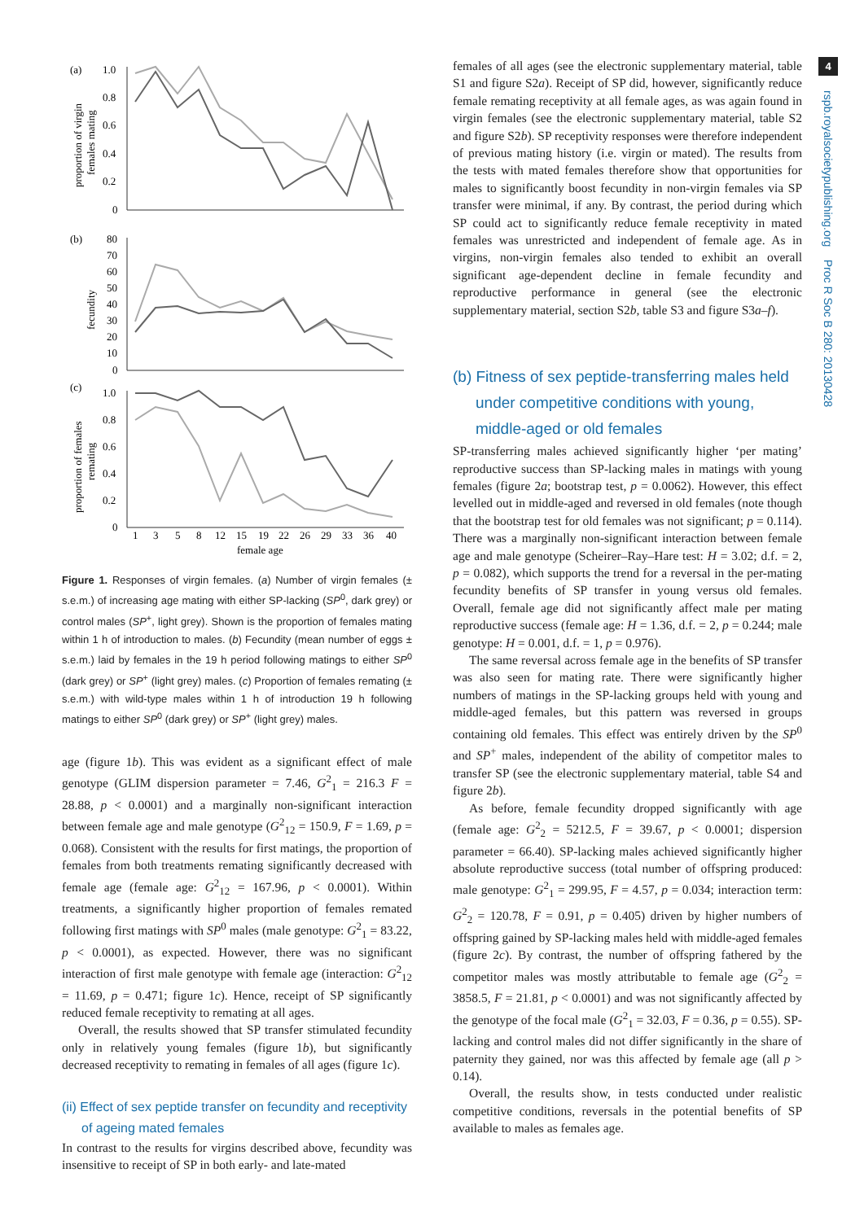(a)
1.0
0.8
0.6
0.4
0.2
0
proportion of virgin
females mating
(b)
80
70
60
50
40
30
20
10
0
fecundity
(c)
1.0
0.8
0.6
0.4
0.2
0
proportion of females
remating
1
3
5
8
12
15
19
22
26
29
33
36
40
female age
Figure 1. Responses of virgin females. (a) Number of virgin females (± s.e.m.) of increasing age mating with either SP-lacking (SP<sup>0</sup>, dark grey) or control males (SP<sup>+</sup>, light grey). Shown is the proportion of females mating within 1 h of introduction to males. (b) Fecundity (mean number of eggs ± s.e.m.) laid by females in the 19 h period following matings to either SP<sup>0</sup> (dark grey) or SP<sup>+</sup> (light grey) males. (c) Proportion of females remating (± s.e.m.) with wild-type males within 1 h of introduction 19 h following matings to either SP<sup>0</sup> (dark grey) or SP<sup>+</sup> (light grey) males.
age (figure 1b). This was evident as a significant effect of male genotype (GLIM dispersion parameter = 7.46, G<sup>2</sup><sub>1</sub> = 216.3 F = 28.88, p < 0.0001) and a marginally non-significant interaction between female age and male genotype (G<sup>2</sup><sub>12</sub> = 150.9, F = 1.69, p = 0.068). Consistent with the results for first matings, the proportion of females from both treatments remating significantly decreased with female age (female age: G<sup>2</sup><sub>12</sub> = 167.96, p < 0.0001). Within treatments, a significantly higher proportion of females remated following first matings with SP<sup>0</sup> males (male genotype: G<sup>2</sup><sub>1</sub> = 83.22, p < 0.0001), as expected. However, there was no significant interaction of first male genotype with female age (interaction: G<sup>2</sup><sub>12</sub> = 11.69, p = 0.471; figure 1c). Hence, receipt of SP significantly reduced female receptivity to remating at all ages.
Overall, the results showed that SP transfer stimulated fecundity only in relatively young females (figure 1b), but significantly decreased receptivity to remating in females of all ages (figure 1c).
(ii) Effect of sex peptide transfer on fecundity and receptivity of ageing mated females
In contrast to the results for virgins described above, fecundity was insensitive to receipt of SP in both early- and late-mated
females of all ages (see the electronic supplementary material, table S1 and figure S2a). Receipt of SP did, however, significantly reduce female remating receptivity at all female ages, as was again found in virgin females (see the electronic supplementary material, table S2 and figure S2b). SP receptivity responses were therefore independent of previous mating history (i.e. virgin or mated). The results from the tests with mated females therefore show that opportunities for males to significantly boost fecundity in non-virgin females via SP transfer were minimal, if any. By contrast, the period during which SP could act to significantly reduce female receptivity in mated females was unrestricted and independent of female age. As in virgins, non-virgin females also tended to exhibit an overall significant age-dependent decline in female fecundity and reproductive performance in general (see the electronic supplementary material, section S2b, table S3 and figure S3a–f).
(b) Fitness of sex peptide-transferring males held under competitive conditions with young, middle-aged or old females
SP-transferring males achieved significantly higher ‘per mating’ reproductive success than SP-lacking males in matings with young females (figure 2a; bootstrap test, p = 0.0062). However, this effect levelled out in middle-aged and reversed in old females (note though that the bootstrap test for old females was not significant; p = 0.114). There was a marginally non-significant interaction between female age and male genotype (Scheirer–Ray–Hare test: H = 3.02; d.f. = 2, p = 0.082), which supports the trend for a reversal in the per-mating fecundity benefits of SP transfer in young versus old females. Overall, female age did not significantly affect male per mating reproductive success (female age: H = 1.36, d.f. = 2, p = 0.244; male genotype: H = 0.001, d.f. = 1, p = 0.976).
The same reversal across female age in the benefits of SP transfer was also seen for mating rate. There were significantly higher numbers of matings in the SP-lacking groups held with young and middle-aged females, but this pattern was reversed in groups containing old females. This effect was entirely driven by the SP<sup>0</sup> and SP<sup>+</sup> males, independent of the ability of competitor males to transfer SP (see the electronic supplementary material, table S4 and figure 2b).
As before, female fecundity dropped significantly with age (female age: G<sup>2</sup><sub>2</sub> = 5212.5, F = 39.67, p < 0.0001; dispersion parameter = 66.40). SP-lacking males achieved significantly higher absolute reproductive success (total number of offspring produced: male genotype: G<sup>2</sup><sub>1</sub> = 299.95, F = 4.57, p = 0.034; interaction term: G<sup>2</sup><sub>2</sub> = 120.78, F = 0.91, p = 0.405) driven by higher numbers of offspring gained by SP-lacking males held with middle-aged females (figure 2c). By contrast, the number of offspring fathered by the competitor males was mostly attributable to female age (G<sup>2</sup><sub>2</sub> = 3858.5, F = 21.81, p < 0.0001) and was not significantly affected by the genotype of the focal male (G<sup>2</sup><sub>1</sub> = 32.03, F = 0.36, p = 0.55). SP-lacking and control males did not differ significantly in the share of paternity they gained, nor was this affected by female age (all p > 0.14).
Overall, the results show, in tests conducted under realistic competitive conditions, reversals in the potential benefits of SP available to males as females age.
4
rspb.royalsocietypublishing.org Proc R Soc B 280: 20130428